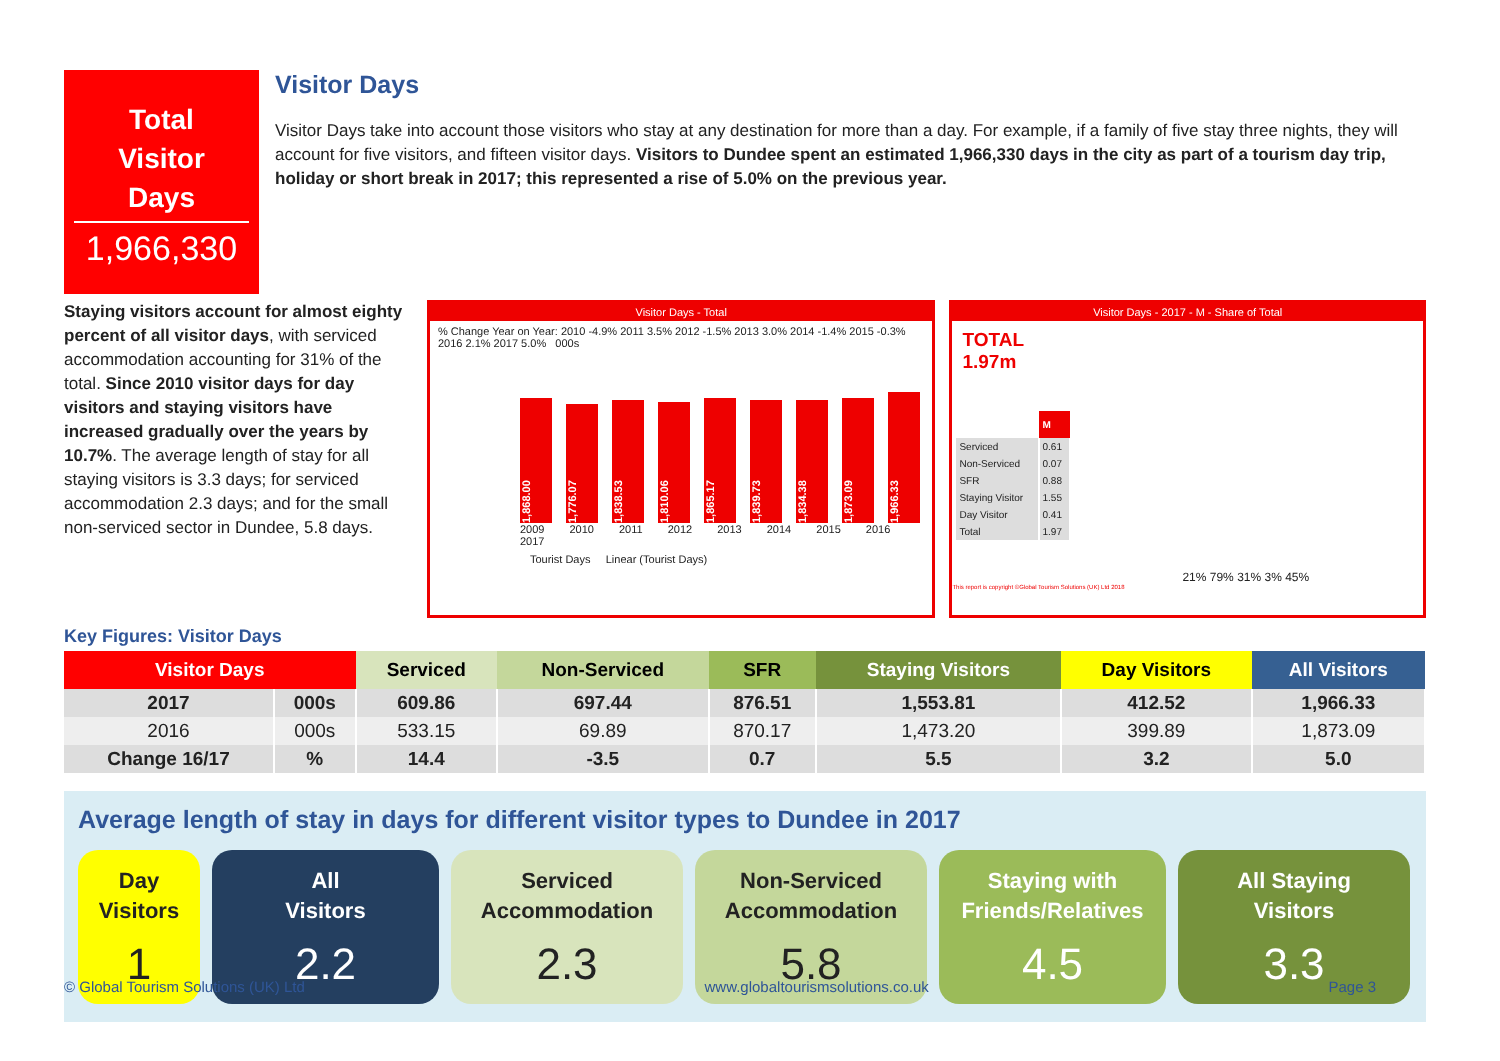Total
Visitor
Days
1,966,330
Visitor Days
Visitor Days take into account those visitors who stay at any destination for more than a day. For example, if a family of five stay three nights, they will account for five visitors, and fifteen visitor days. Visitors to Dundee spent an estimated 1,966,330 days in the city as part of a tourism day trip, holiday or short break in 2017; this represented a rise of 5.0% on the previous year.
Staying visitors account for almost eighty percent of all visitor days, with serviced accommodation accounting for 31% of the total. Since 2010 visitor days for day visitors and staying visitors have increased gradually over the years by 10.7%. The average length of stay for all staying visitors is 3.3 days; for serviced accommodation 2.3 days; and for the small non-serviced sector in Dundee, 5.8 days.
Visitor Days - Total
% Change Year on Year: 2010 -4.9% 2011 3.5% 2012 -1.5% 2013 3.0% 2014 -1.4% 2015 -0.3% 2016 2.1% 2017 5.0% 000s
1,868.00
1,776.07
1,838.53
1,810.06
1,865.17
1,839.73
1,834.38
1,873.09
1,966.33
2009 2010 2011 2012 2013 2014 2015 2016 2017
Tourist Days Linear (Tourist Days)
Visitor Days - 2017 - M - Share of Total
TOTAL
1.97m
| | M |
| --- | --- |
| Serviced | 0.61 |
| Non-Serviced | 0.07 |
| SFR | 0.88 |
| Staying Visitor | 1.55 |
| Day Visitor | 0.41 |
| Total | 1.97 |
21% 79% 31% 3% 45%
This report is copyright ©Global Tourism Solutions (UK) Ltd 2018
Key Figures: Visitor Days
| Visitor Days | | Serviced | Non-Serviced | SFR | Staying Visitors | Day Visitors | All Visitors |
| --- | --- | --- | --- | --- | --- | --- | --- |
| 2017 | 000s | 609.86 | 697.44 | 876.51 | 1,553.81 | 412.52 | 1,966.33 |
| 2016 | 000s | 533.15 | 69.89 | 870.17 | 1,473.20 | 399.89 | 1,873.09 |
| Change 16/17 | % | 14.4 | -3.5 | 0.7 | 5.5 | 3.2 | 5.0 |
Average length of stay in days for different visitor types to Dundee in 2017
Day
Visitors
1
All
Visitors
2.2
Serviced
Accommodation
2.3
Non-Serviced
Accommodation
5.8
Staying with
Friends/Relatives
4.5
All Staying
Visitors
3.3
© Global Tourism Solutions (UK) Ltd www.globaltourismsolutions.co.uk Page 3